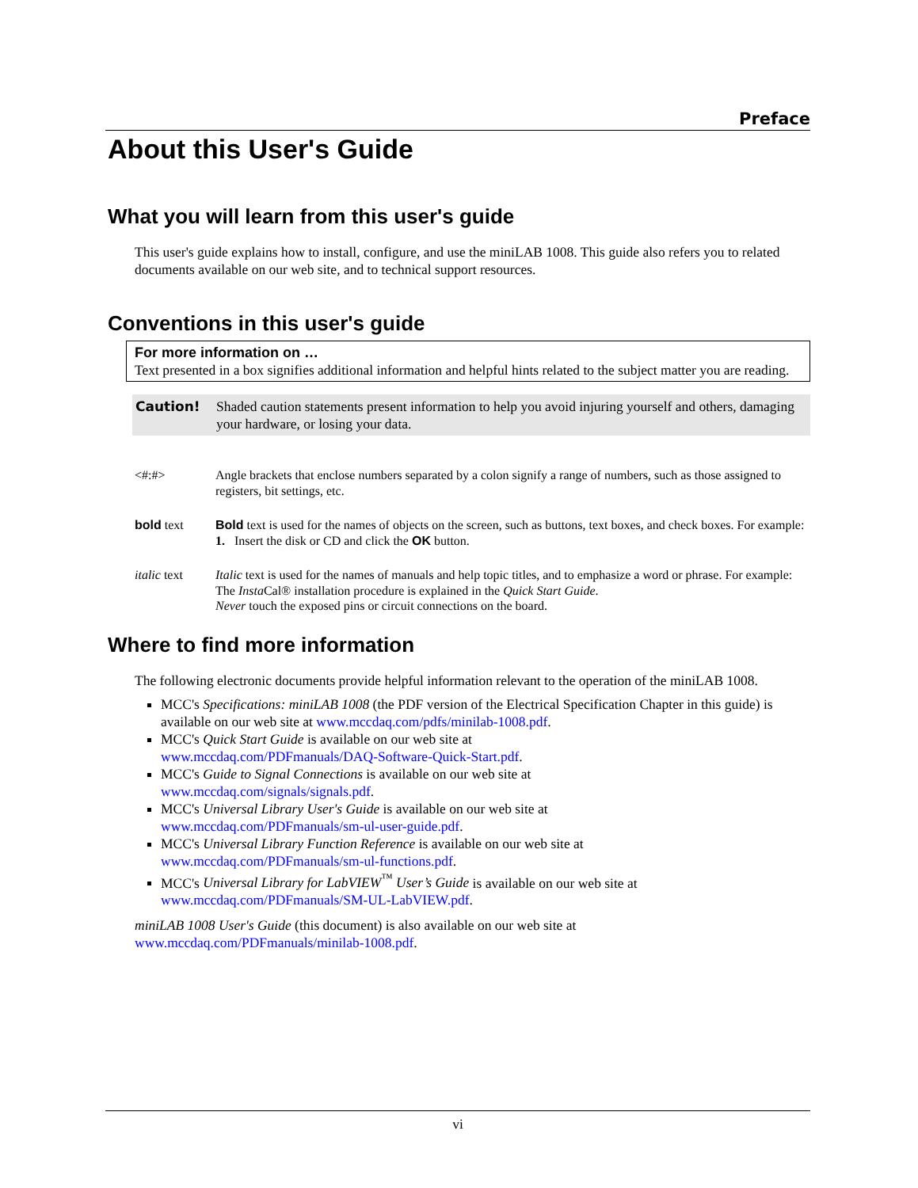Preface
About this User's Guide
What you will learn from this user's guide
This user's guide explains how to install, configure, and use the miniLAB 1008. This guide also refers you to related documents available on our web site, and to technical support resources.
Conventions in this user's guide
For more information on …
Text presented in a box signifies additional information and helpful hints related to the subject matter you are reading.
Caution! Shaded caution statements present information to help you avoid injuring yourself and others, damaging your hardware, or losing your data.
<#:#> Angle brackets that enclose numbers separated by a colon signify a range of numbers, such as those assigned to registers, bit settings, etc.
bold text Bold text is used for the names of objects on the screen, such as buttons, text boxes, and check boxes. For example:
1. Insert the disk or CD and click the OK button.
italic text
Italic text is used for the names of manuals and help topic titles, and to emphasize a word or phrase. For example:
The Insta Cal® installation procedure is explained in the Quick Start Guide.
Never touch the exposed pins or circuit connections on the board.
Where to find more information
The following electronic documents provide helpful information relevant to the operation of the miniLAB 1008.
MCC's Specifications: miniLAB 1008 (the PDF version of the Electrical Specification Chapter in this guide) is available on our web site at www.mccdaq.com/pdfs/minilab-1008.pdf.
MCC's Quick Start Guide is available on our web site at
www.mccdaq.com/PDFmanuals/DAQ-Software-Quick-Start.pdf.
MCC's Guide to Signal Connections is available on our web site at
www.mccdaq.com/signals/signals.pdf.
MCC's Universal Library User's Guide is available on our web site at
www.mccdaq.com/PDFmanuals/sm-ul-user-guide.pdf.
MCC's Universal Library Function Reference is available on our web site at
www.mccdaq.com/PDFmanuals/sm-ul-functions.pdf.
MCC's Universal Library for LabVIEW<sup>™</sup> User’s Guide is available on our web site at
www.mccdaq.com/PDFmanuals/SM-UL-LabVIEW.pdf.
miniLAB 1008 User's Guide (this document) is also available on our web site at
www.mccdaq.com/PDFmanuals/minilab-1008.pdf.
vi